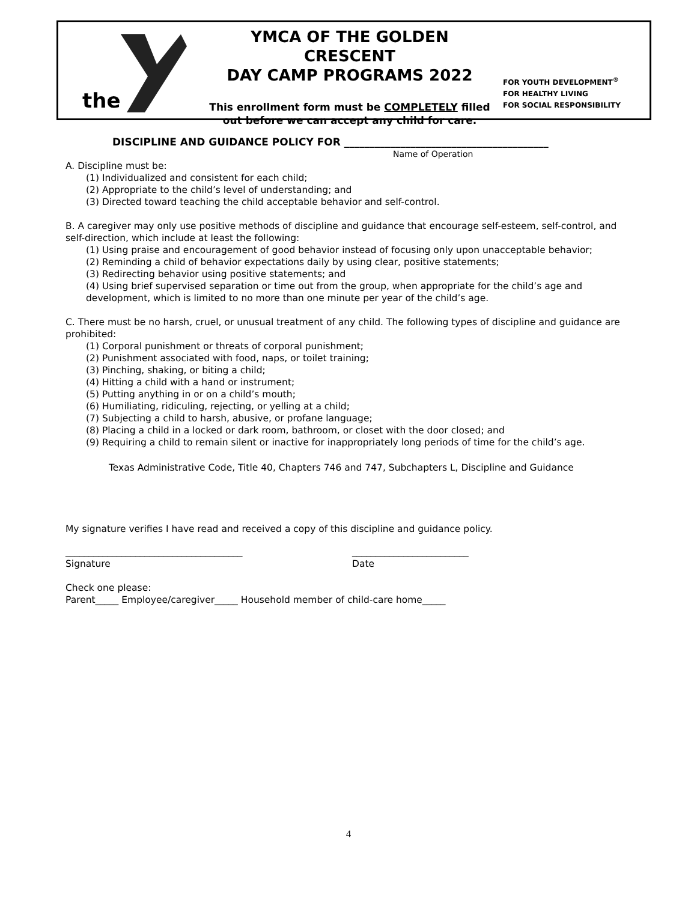the
YMCA OF THE GOLDEN CRESCENT
DAY CAMP PROGRAMS 2022
This enrollment form must be COMPLETELY filled
out before we can accept any child for care.
FOR YOUTH DEVELOPMENT<sup>®</sup>
FOR HEALTHY LIVING
FOR SOCIAL RESPONSIBILITY
DISCIPLINE AND GUIDANCE POLICY FOR ________________________________________
Name of Operation
A. Discipline must be:
(1) Individualized and consistent for each child;
(2) Appropriate to the child’s level of understanding; and
(3) Directed toward teaching the child acceptable behavior and self-control.
B. A caregiver may only use positive methods of discipline and guidance that encourage self-esteem, self-control, and self-direction, which include at least the following:
(1) Using praise and encouragement of good behavior instead of focusing only upon unacceptable behavior;
(2) Reminding a child of behavior expectations daily by using clear, positive statements;
(3) Redirecting behavior using positive statements; and
(4) Using brief supervised separation or time out from the group, when appropriate for the child’s age and development, which is limited to no more than one minute per year of the child’s age.
C. There must be no harsh, cruel, or unusual treatment of any child. The following types of discipline and guidance are prohibited:
(1) Corporal punishment or threats of corporal punishment;
(2) Punishment associated with food, naps, or toilet training;
(3) Pinching, shaking, or biting a child;
(4) Hitting a child with a hand or instrument;
(5) Putting anything in or on a child’s mouth;
(6) Humiliating, ridiculing, rejecting, or yelling at a child;
(7) Subjecting a child to harsh, abusive, or profane language;
(8) Placing a child in a locked or dark room, bathroom, or closet with the door closed; and
(9) Requiring a child to remain silent or inactive for inappropriately long periods of time for the child’s age.
Texas Administrative Code, Title 40, Chapters 746 and 747, Subchapters L, Discipline and Guidance
My signature verifies I have read and received a copy of this discipline and guidance policy.
______________________________________
Signature
_________________________
Date
Check one please:
Parent_____ Employee/caregiver_____ Household member of child-care home_____
4